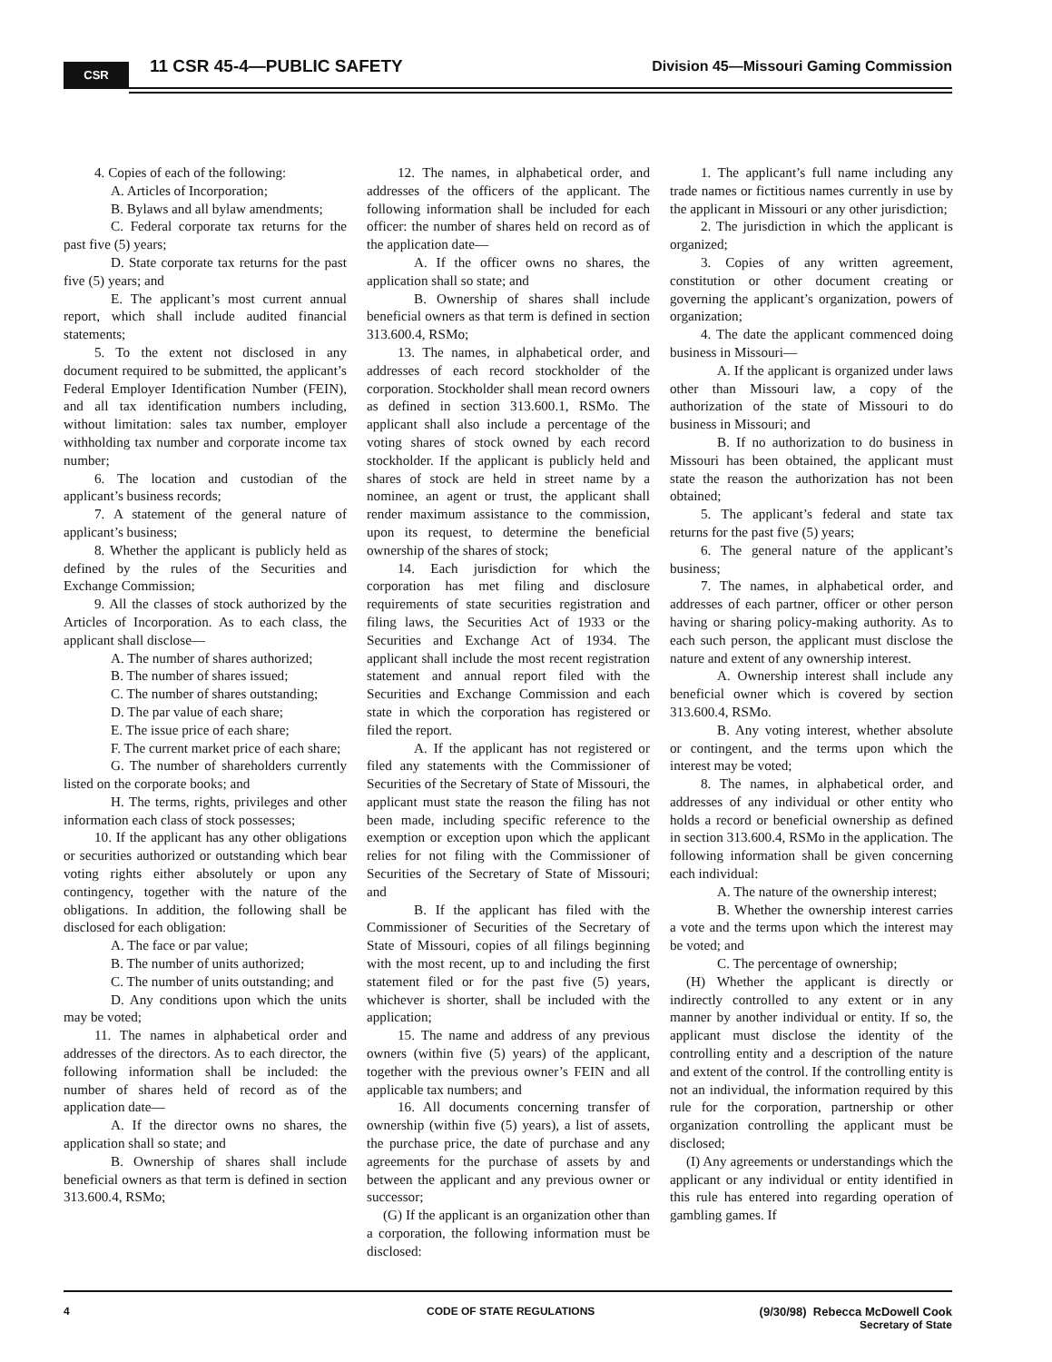CSR 11 CSR 45-4—PUBLIC SAFETY
Division 45—Missouri Gaming Commission
4. Copies of each of the following:
A. Articles of Incorporation;
B. Bylaws and all bylaw amendments;
C. Federal corporate tax returns for the past five (5) years;
D. State corporate tax returns for the past five (5) years; and
E. The applicant’s most current annual report, which shall include audited financial statements;
5. To the extent not disclosed in any document required to be submitted, the applicant’s Federal Employer Identification Number (FEIN), and all tax identification numbers including, without limitation: sales tax number, employer withholding tax number and corporate income tax number;
6. The location and custodian of the applicant’s business records;
7. A statement of the general nature of applicant’s business;
8. Whether the applicant is publicly held as defined by the rules of the Securities and Exchange Commission;
9. All the classes of stock authorized by the Articles of Incorporation. As to each class, the applicant shall disclose—
A. The number of shares authorized;
B. The number of shares issued;
C. The number of shares outstanding;
D. The par value of each share;
E. The issue price of each share;
F. The current market price of each share;
G. The number of shareholders currently listed on the corporate books; and
H. The terms, rights, privileges and other information each class of stock possesses;
10. If the applicant has any other obligations or securities authorized or outstanding which bear voting rights either absolutely or upon any contingency, together with the nature of the obligations. In addition, the following shall be disclosed for each obligation:
A. The face or par value;
B. The number of units authorized;
C. The number of units outstanding; and
D. Any conditions upon which the units may be voted;
11. The names in alphabetical order and addresses of the directors. As to each director, the following information shall be included: the number of shares held of record as of the application date—
A. If the director owns no shares, the application shall so state; and
B. Ownership of shares shall include beneficial owners as that term is defined in section 313.600.4, RSMo;
12. The names, in alphabetical order, and addresses of the officers of the applicant. The following information shall be included for each officer: the number of shares held on record as of the application date—
A. If the officer owns no shares, the application shall so state; and
B. Ownership of shares shall include beneficial owners as that term is defined in section 313.600.4, RSMo;
13. The names, in alphabetical order, and addresses of each record stockholder of the corporation. Stockholder shall mean record owners as defined in section 313.600.1, RSMo. The applicant shall also include a percentage of the voting shares of stock owned by each record stockholder. If the applicant is publicly held and shares of stock are held in street name by a nominee, an agent or trust, the applicant shall render maximum assistance to the commission, upon its request, to determine the beneficial ownership of the shares of stock;
14. Each jurisdiction for which the corporation has met filing and disclosure requirements of state securities registration and filing laws, the Securities Act of 1933 or the Securities and Exchange Act of 1934. The applicant shall include the most recent registration statement and annual report filed with the Securities and Exchange Commission and each state in which the corporation has registered or filed the report.
A. If the applicant has not registered or filed any statements with the Commissioner of Securities of the Secretary of State of Missouri, the applicant must state the reason the filing has not been made, including specific reference to the exemption or exception upon which the applicant relies for not filing with the Commissioner of Securities of the Secretary of State of Missouri; and
B. If the applicant has filed with the Commissioner of Securities of the Secretary of State of Missouri, copies of all filings beginning with the most recent, up to and including the first statement filed or for the past five (5) years, whichever is shorter, shall be included with the application;
15. The name and address of any previous owners (within five (5) years) of the applicant, together with the previous owner’s FEIN and all applicable tax numbers; and
16. All documents concerning transfer of ownership (within five (5) years), a list of assets, the purchase price, the date of purchase and any agreements for the purchase of assets by and between the applicant and any previous owner or successor;
(G) If the applicant is an organization other than a corporation, the following information must be disclosed:
1. The applicant’s full name including any trade names or fictitious names currently in use by the applicant in Missouri or any other jurisdiction;
2. The jurisdiction in which the applicant is organized;
3. Copies of any written agreement, constitution or other document creating or governing the applicant’s organization, powers of organization;
4. The date the applicant commenced doing business in Missouri—
A. If the applicant is organized under laws other than Missouri law, a copy of the authorization of the state of Missouri to do business in Missouri; and
B. If no authorization to do business in Missouri has been obtained, the applicant must state the reason the authorization has not been obtained;
5. The applicant’s federal and state tax returns for the past five (5) years;
6. The general nature of the applicant’s business;
7. The names, in alphabetical order, and addresses of each partner, officer or other person having or sharing policy-making authority. As to each such person, the applicant must disclose the nature and extent of any ownership interest.
A. Ownership interest shall include any beneficial owner which is covered by section 313.600.4, RSMo.
B. Any voting interest, whether absolute or contingent, and the terms upon which the interest may be voted;
8. The names, in alphabetical order, and addresses of any individual or other entity who holds a record or beneficial ownership as defined in section 313.600.4, RSMo in the application. The following information shall be given concerning each individual:
A. The nature of the ownership interest;
B. Whether the ownership interest carries a vote and the terms upon which the interest may be voted; and
C. The percentage of ownership;
(H) Whether the applicant is directly or indirectly controlled to any extent or in any manner by another individual or entity. If so, the applicant must disclose the identity of the controlling entity and a description of the nature and extent of the control. If the controlling entity is not an individual, the information required by this rule for the corporation, partnership or other organization controlling the applicant must be disclosed;
(I) Any agreements or understandings which the applicant or any individual or entity identified in this rule has entered into regarding operation of gambling games. If
4 CODE OF STATE REGULATIONS (9/30/98) Rebecca McDowell Cook
Secretary of State